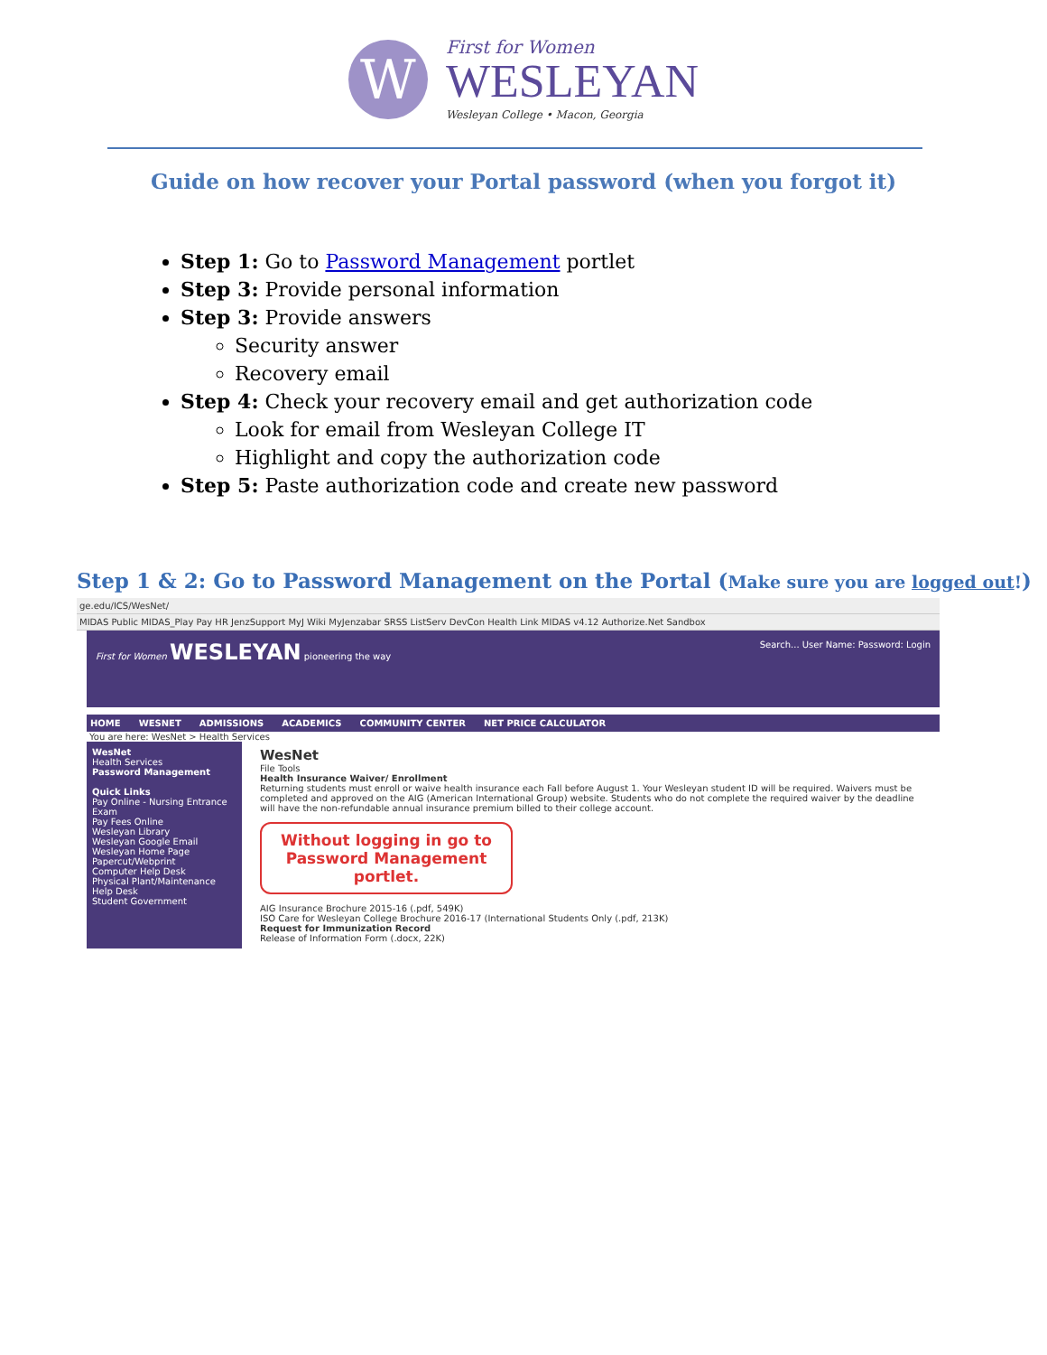W First for Women WESLEYAN Wesleyan College • Macon, Georgia
Guide on how recover your Portal password (when you forgot it)
Step 1: Go to Password Management portlet
Step 3: Provide personal information
Step 3: Provide answers
Security answer
Recovery email
Step 4: Check your recovery email and get authorization code
Look for email from Wesleyan College IT
Highlight and copy the authorization code
Step 5: Paste authorization code and create new password
Step 1 & 2: Go to Password Management on the Portal (Make sure you are logged out!)
ge.edu/ICS/WesNet/
MIDAS Public MIDAS_Play Pay HR JenzSupport MyJ Wiki MyJenzabar SRSS ListServ DevCon Health Link MIDAS v4.12 Authorize.Net Sandbox
First for Women WESLEYAN pioneering the way Search... User Name: Password: Login
HOME WESNET ADMISSIONS ACADEMICS COMMUNITY CENTER NET PRICE CALCULATOR
You are here: WesNet > Health Services
WesNet
Health Services
Password Management
Quick Links
Pay Online - Nursing Entrance Exam
Pay Fees Online
Wesleyan Library
Wesleyan Google Email
Wesleyan Home Page
Papercut/Webprint
Computer Help Desk
Physical Plant/Maintenance Help Desk
Student Government
WesNet
File Tools
Health Insurance Waiver/ Enrollment
Returning students must enroll or waive health insurance each Fall before August 1. Your Wesleyan student ID will be required. Waivers must be completed and approved on the AIG (American International Group) website. Students who do not complete the required waiver by the deadline will have the non-refundable annual insurance premium billed to their college account.
Without logging in go to Password Management portlet.
AIG Insurance Brochure 2015-16 (.pdf, 549K)
ISO Care for Wesleyan College Brochure 2016-17 (International Students Only (.pdf, 213K)
Request for Immunization Record
Release of Information Form (.docx, 22K)